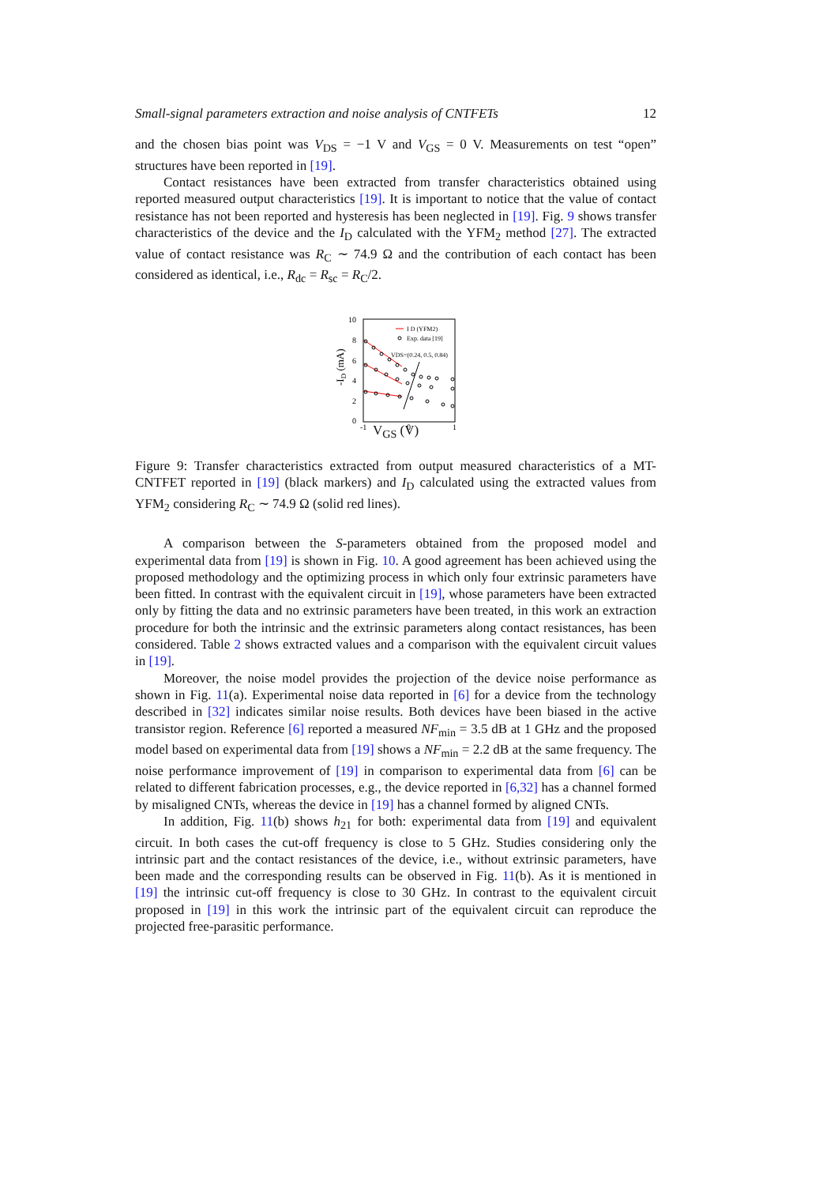Small-signal parameters extraction and noise analysis of CNTFETs 12
and the chosen bias point was V<sub>DS</sub> = −1 V and V<sub>GS</sub> = 0 V. Measurements on test “open” structures have been reported in [19].
Contact resistances have been extracted from transfer characteristics obtained using reported measured output characteristics [19]. It is important to notice that the value of contact resistance has not been reported and hysteresis has been neglected in [19]. Fig. 9 shows transfer characteristics of the device and the I<sub>D</sub> calculated with the YFM<sub>2</sub> method [27]. The extracted value of contact resistance was R<sub>C</sub> ∼ 74.9 Ω and the contribution of each contact has been considered as identical, i.e., R<sub>dc</sub> = R<sub>sc</sub> = R<sub>C</sub>/2.
10
8
6
4
2
0
-1
0
1
-ID (mA)
I D (YFM2)
Exp. data [19]
VDS=(0.24, 0.5, 0.84)
V<sub>GS</sub> (V)
Figure 9: Transfer characteristics extracted from output measured characteristics of a MT-CNTFET reported in [19] (black markers) and I<sub>D</sub> calculated using the extracted values from YFM<sub>2</sub> considering R<sub>C</sub> ∼ 74.9 Ω (solid red lines).
A comparison between the S-parameters obtained from the proposed model and experimental data from [19] is shown in Fig. 10. A good agreement has been achieved using the proposed methodology and the optimizing process in which only four extrinsic parameters have been fitted. In contrast with the equivalent circuit in [19], whose parameters have been extracted only by fitting the data and no extrinsic parameters have been treated, in this work an extraction procedure for both the intrinsic and the extrinsic parameters along contact resistances, has been considered. Table 2 shows extracted values and a comparison with the equivalent circuit values in [19].
Moreover, the noise model provides the projection of the device noise performance as shown in Fig. 11(a). Experimental noise data reported in [6] for a device from the technology described in [32] indicates similar noise results. Both devices have been biased in the active transistor region. Reference [6] reported a measured NF<sub>min</sub> = 3.5 dB at 1 GHz and the proposed model based on experimental data from [19] shows a NF<sub>min</sub> = 2.2 dB at the same frequency. The noise performance improvement of [19] in comparison to experimental data from [6] can be related to different fabrication processes, e.g., the device reported in [6,32] has a channel formed by misaligned CNTs, whereas the device in [19] has a channel formed by aligned CNTs.
In addition, Fig. 11(b) shows h<sub>21</sub> for both: experimental data from [19] and equivalent circuit. In both cases the cut-off frequency is close to 5 GHz. Studies considering only the intrinsic part and the contact resistances of the device, i.e., without extrinsic parameters, have been made and the corresponding results can be observed in Fig. 11(b). As it is mentioned in [19] the intrinsic cut-off frequency is close to 30 GHz. In contrast to the equivalent circuit proposed in [19] in this work the intrinsic part of the equivalent circuit can reproduce the projected free-parasitic performance.